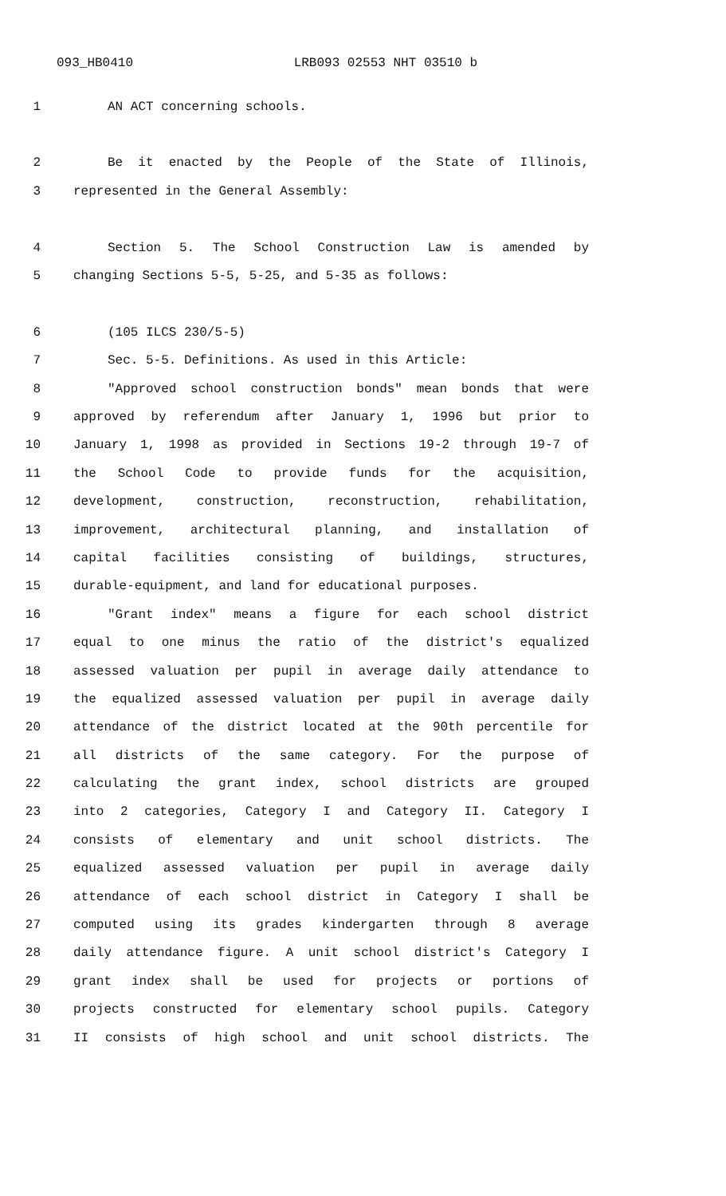093_HB0410 LRB093 02553 NHT 03510 b
1 AN ACT concerning schools.
2 Be it enacted by the People of the State of Illinois,
3 represented in the General Assembly:
4 Section 5. The School Construction Law is amended by
5 changing Sections 5-5, 5-25, and 5-35 as follows:
6 (105 ILCS 230/5-5)
7 Sec. 5-5. Definitions. As used in this Article:
8 "Approved school construction bonds" mean bonds that were
9 approved by referendum after January 1, 1996 but prior to
10 January 1, 1998 as provided in Sections 19-2 through 19-7 of
11 the School Code to provide funds for the acquisition,
12 development, construction, reconstruction, rehabilitation,
13 improvement, architectural planning, and installation of
14 capital facilities consisting of buildings, structures,
15 durable-equipment, and land for educational purposes.
16 "Grant index" means a figure for each school district
17 equal to one minus the ratio of the district's equalized
18 assessed valuation per pupil in average daily attendance to
19 the equalized assessed valuation per pupil in average daily
20 attendance of the district located at the 90th percentile for
21 all districts of the same category. For the purpose of
22 calculating the grant index, school districts are grouped
23 into 2 categories, Category I and Category II. Category I
24 consists of elementary and unit school districts. The
25 equalized assessed valuation per pupil in average daily
26 attendance of each school district in Category I shall be
27 computed using its grades kindergarten through 8 average
28 daily attendance figure. A unit school district's Category I
29 grant index shall be used for projects or portions of
30 projects constructed for elementary school pupils. Category
31 II consists of high school and unit school districts. The